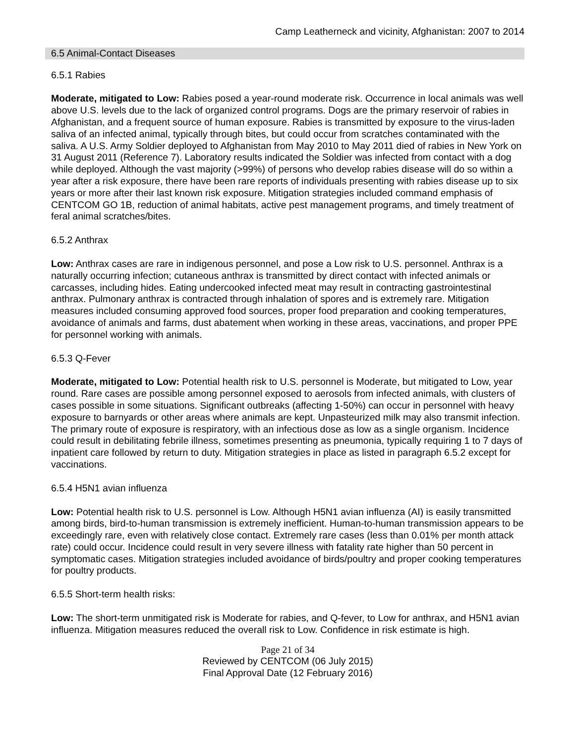Camp Leatherneck and vicinity, Afghanistan: 2007 to 2014
6.5 Animal-Contact Diseases
6.5.1 Rabies
Moderate, mitigated to Low: Rabies posed a year-round moderate risk. Occurrence in local animals was well above U.S. levels due to the lack of organized control programs. Dogs are the primary reservoir of rabies in Afghanistan, and a frequent source of human exposure. Rabies is transmitted by exposure to the virus-laden saliva of an infected animal, typically through bites, but could occur from scratches contaminated with the saliva. A U.S. Army Soldier deployed to Afghanistan from May 2010 to May 2011 died of rabies in New York on 31 August 2011 (Reference 7). Laboratory results indicated the Soldier was infected from contact with a dog while deployed. Although the vast majority (>99%) of persons who develop rabies disease will do so within a year after a risk exposure, there have been rare reports of individuals presenting with rabies disease up to six years or more after their last known risk exposure. Mitigation strategies included command emphasis of CENTCOM GO 1B, reduction of animal habitats, active pest management programs, and timely treatment of feral animal scratches/bites.
6.5.2 Anthrax
Low: Anthrax cases are rare in indigenous personnel, and pose a Low risk to U.S. personnel. Anthrax is a naturally occurring infection; cutaneous anthrax is transmitted by direct contact with infected animals or carcasses, including hides. Eating undercooked infected meat may result in contracting gastrointestinal anthrax. Pulmonary anthrax is contracted through inhalation of spores and is extremely rare. Mitigation measures included consuming approved food sources, proper food preparation and cooking temperatures, avoidance of animals and farms, dust abatement when working in these areas, vaccinations, and proper PPE for personnel working with animals.
6.5.3 Q-Fever
Moderate, mitigated to Low: Potential health risk to U.S. personnel is Moderate, but mitigated to Low, year round. Rare cases are possible among personnel exposed to aerosols from infected animals, with clusters of cases possible in some situations. Significant outbreaks (affecting 1-50%) can occur in personnel with heavy exposure to barnyards or other areas where animals are kept. Unpasteurized milk may also transmit infection. The primary route of exposure is respiratory, with an infectious dose as low as a single organism. Incidence could result in debilitating febrile illness, sometimes presenting as pneumonia, typically requiring 1 to 7 days of inpatient care followed by return to duty. Mitigation strategies in place as listed in paragraph 6.5.2 except for vaccinations.
6.5.4 H5N1 avian influenza
Low: Potential health risk to U.S. personnel is Low. Although H5N1 avian influenza (AI) is easily transmitted among birds, bird-to-human transmission is extremely inefficient. Human-to-human transmission appears to be exceedingly rare, even with relatively close contact. Extremely rare cases (less than 0.01% per month attack rate) could occur. Incidence could result in very severe illness with fatality rate higher than 50 percent in symptomatic cases. Mitigation strategies included avoidance of birds/poultry and proper cooking temperatures for poultry products.
6.5.5 Short-term health risks:
Low: The short-term unmitigated risk is Moderate for rabies, and Q-fever, to Low for anthrax, and H5N1 avian influenza. Mitigation measures reduced the overall risk to Low. Confidence in risk estimate is high.
Page 21 of 34
Reviewed by CENTCOM (06 July 2015)
Final Approval Date (12 February 2016)